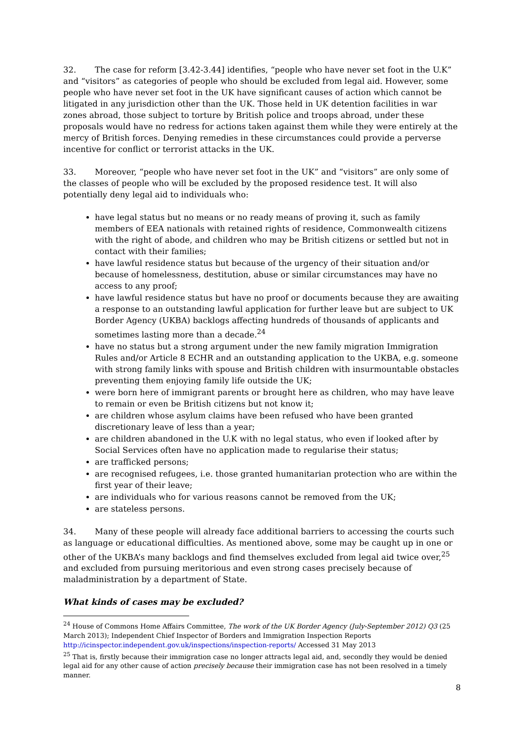32. The case for reform [3.42-3.44] identifies, “people who have never set foot in the U.K” and “visitors” as categories of people who should be excluded from legal aid. However, some people who have never set foot in the UK have significant causes of action which cannot be litigated in any jurisdiction other than the UK. Those held in UK detention facilities in war zones abroad, those subject to torture by British police and troops abroad, under these proposals would have no redress for actions taken against them while they were entirely at the mercy of British forces. Denying remedies in these circumstances could provide a perverse incentive for conflict or terrorist attacks in the UK.
33. Moreover, “people who have never set foot in the UK” and “visitors” are only some of the classes of people who will be excluded by the proposed residence test. It will also potentially deny legal aid to individuals who:
have legal status but no means or no ready means of proving it, such as family members of EEA nationals with retained rights of residence, Commonwealth citizens with the right of abode, and children who may be British citizens or settled but not in contact with their families;
have lawful residence status but because of the urgency of their situation and/or because of homelessness, destitution, abuse or similar circumstances may have no access to any proof;
have lawful residence status but have no proof or documents because they are awaiting a response to an outstanding lawful application for further leave but are subject to UK Border Agency (UKBA) backlogs affecting hundreds of thousands of applicants and sometimes lasting more than a decade.<sup>24</sup>
have no status but a strong argument under the new family migration Immigration Rules and/or Article 8 ECHR and an outstanding application to the UKBA, e.g. someone with strong family links with spouse and British children with insurmountable obstacles preventing them enjoying family life outside the UK;
were born here of immigrant parents or brought here as children, who may have leave to remain or even be British citizens but not know it;
are children whose asylum claims have been refused who have been granted discretionary leave of less than a year;
are children abandoned in the U.K with no legal status, who even if looked after by Social Services often have no application made to regularise their status;
are trafficked persons;
are recognised refugees, i.e. those granted humanitarian protection who are within the first year of their leave;
are individuals who for various reasons cannot be removed from the UK;
are stateless persons.
34. Many of these people will already face additional barriers to accessing the courts such as language or educational difficulties. As mentioned above, some may be caught up in one or other of the UKBA’s many backlogs and find themselves excluded from legal aid twice over,<sup>25</sup> and excluded from pursuing meritorious and even strong cases precisely because of maladministration by a department of State.
What kinds of cases may be excluded?
<sup>24</sup> House of Commons Home Affairs Committee, The work of the UK Border Agency (July-September 2012) Q3 (25 March 2013); Independent Chief Inspector of Borders and Immigration Inspection Reports http://icinspector.independent.gov.uk/inspections/inspection-reports/ Accessed 31 May 2013
<sup>25</sup> That is, firstly because their immigration case no longer attracts legal aid, and, secondly they would be denied legal aid for any other cause of action precisely because their immigration case has not been resolved in a timely manner.
8